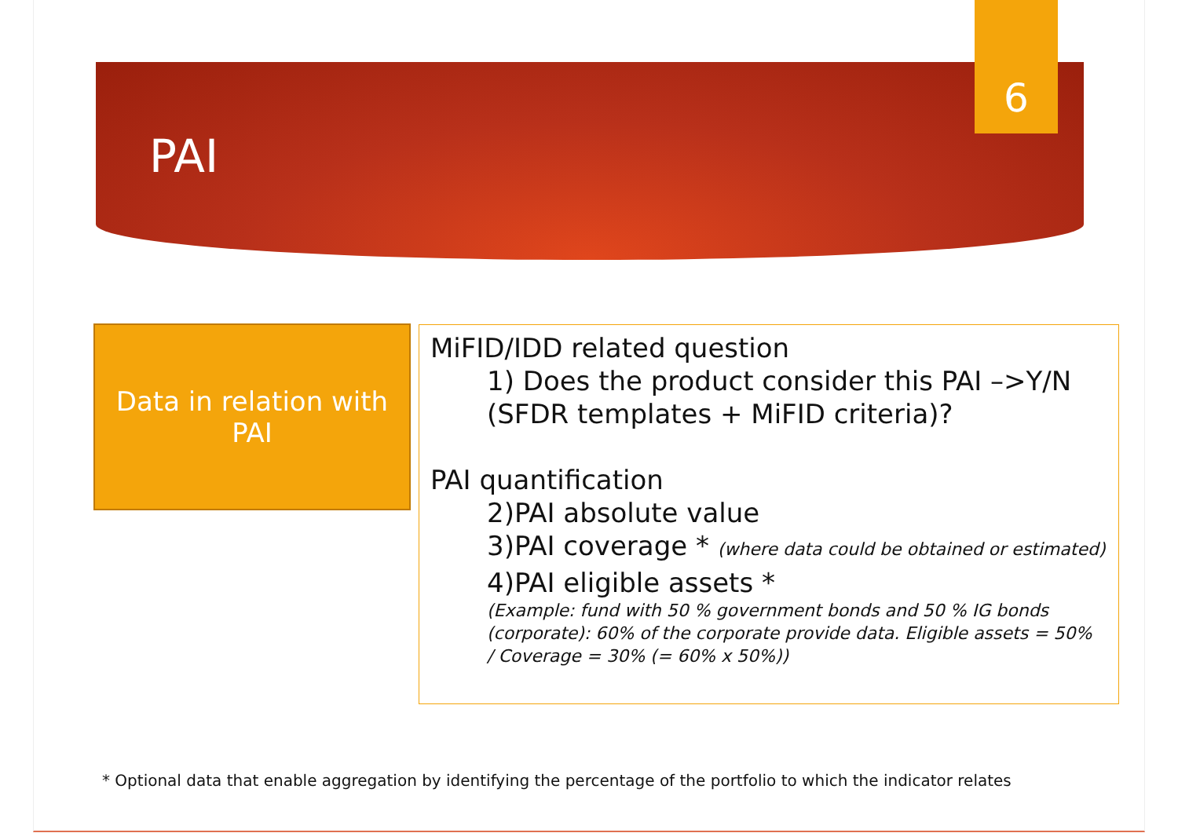PAI
6
Data in relation with
PAI
MiFID/IDD related question
1) Does the product consider this PAI –>Y/N (SFDR templates + MiFID criteria)?
PAI quantification
2)PAI absolute value
3)PAI coverage * (where data could be obtained or estimated)
4)PAI eligible assets *
(Example: fund with 50 % government bonds and 50 % IG bonds (corporate): 60% of the corporate provide data. Eligible assets = 50% / Coverage = 30% (= 60% x 50%))
* Optional data that enable aggregation by identifying the percentage of the portfolio to which the indicator relates